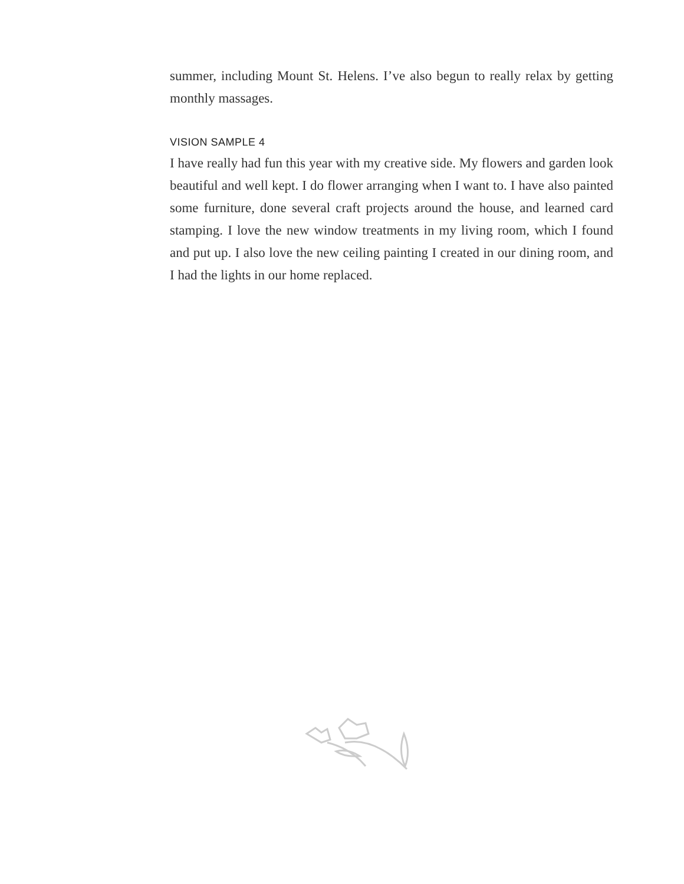summer, including Mount St. Helens. I’ve also begun to really relax by getting monthly massages.
VISION SAMPLE 4
I have really had fun this year with my creative side. My flowers and garden look beautiful and well kept. I do flower arranging when I want to. I have also painted some furniture, done several craft projects around the house, and learned card stamping. I love the new window treatments in my living room, which I found and put up. I also love the new ceiling painting I created in our dining room, and I had the lights in our home replaced.